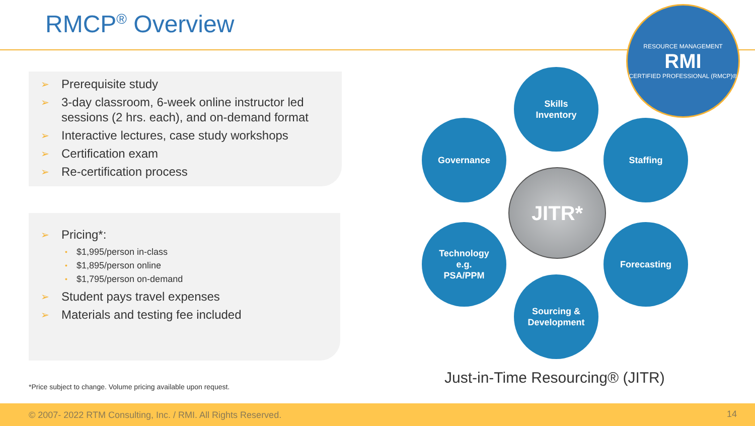RMCP<sup>®</sup> Overview
RESOURCE MANAGEMENT
RMI
CERTIFIED PROFESSIONAL (RMCP)®
➢ Prerequisite study
➢ 3-day classroom, 6-week online instructor led sessions (2 hrs. each), and on-demand format
➢ Interactive lectures, case study workshops
➢ Certification exam
➢ Re-certification process
➢ Pricing*:
• $1,995/person in-class
• $1,895/person online
• $1,795/person on-demand
➢ Student pays travel expenses
➢ Materials and testing fee included
*Price subject to change. Volume pricing available upon request.
Skills
Inventory
Governance Staffing
JITR*
Technology
e.g.
PSA/PPM
Forecasting
Sourcing &
Development
Just-in-Time Resourcing® (JITR)
© 2007- 2022 RTM Consulting, Inc. / RMI. All Rights Reserved. 14